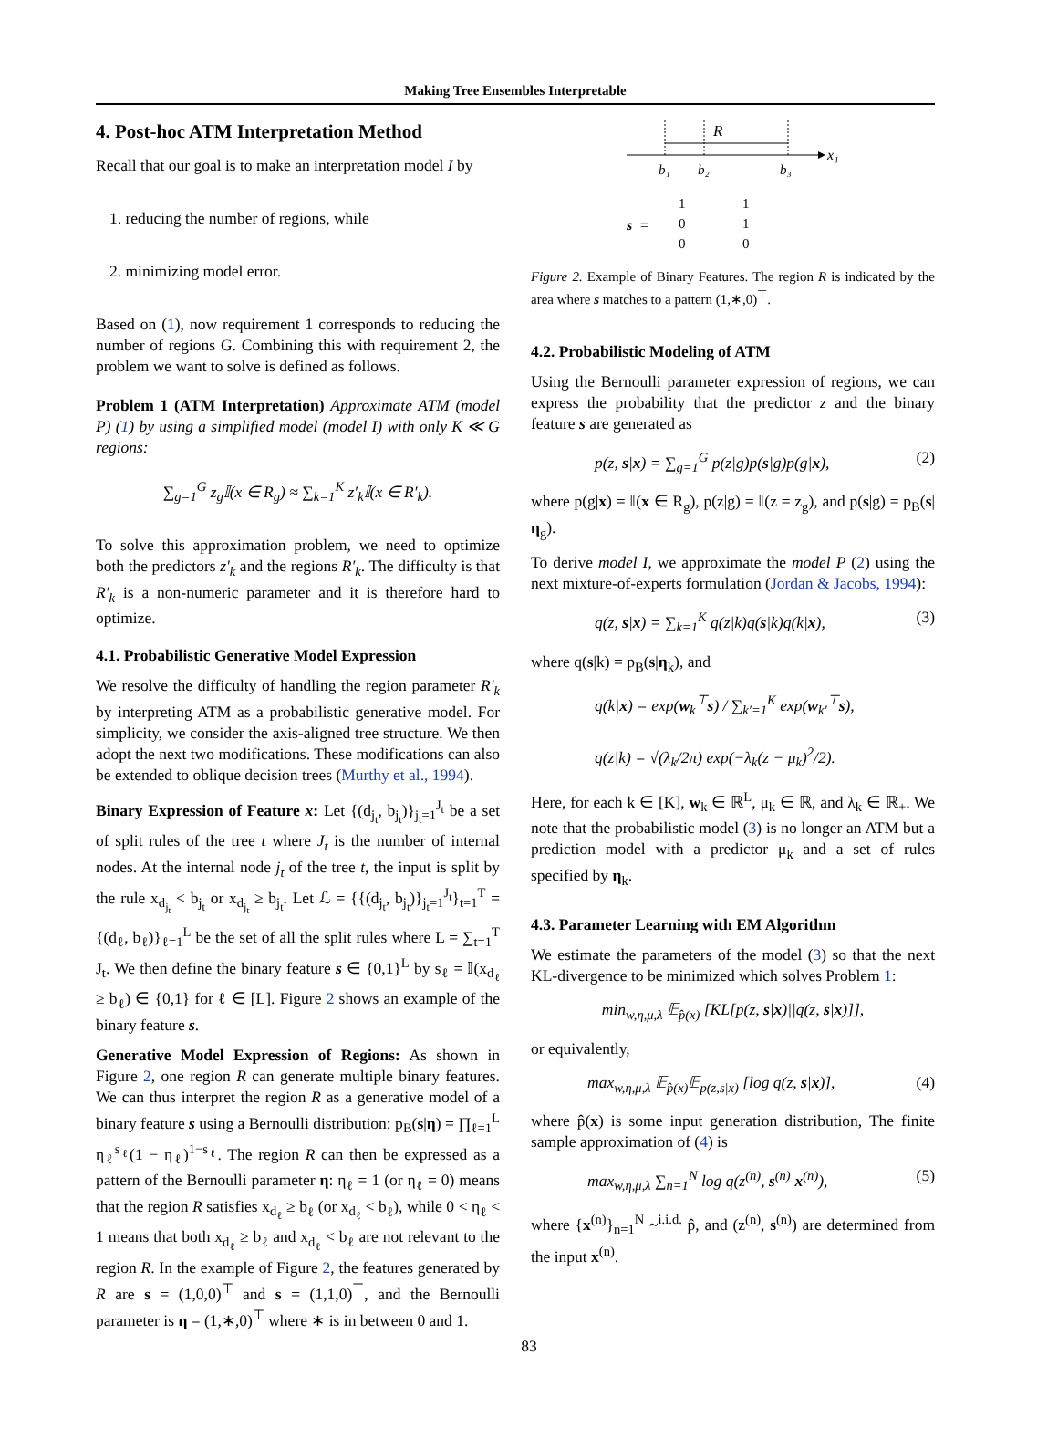Making Tree Ensembles Interpretable
4. Post-hoc ATM Interpretation Method
Recall that our goal is to make an interpretation model I by
1. reducing the number of regions, while
2. minimizing model error.
Based on (1), now requirement 1 corresponds to reducing the number of regions G. Combining this with requirement 2, the problem we want to solve is defined as follows.
Problem 1 (ATM Interpretation) Approximate ATM (model P) (1) by using a simplified model (model I) with only K ≪ G regions:
∑<sub>g=1</sub><sup>G</sup> z<sub>g</sub>𝕀(x ∈ R<sub>g</sub>) ≈ ∑<sub>k=1</sub><sup>K</sup> z′<sub>k</sub>𝕀(x ∈ R′<sub>k</sub>).
To solve this approximation problem, we need to optimize both the predictors z′<sub>k</sub> and the regions R′<sub>k</sub>. The difficulty is that R′<sub>k</sub> is a non-numeric parameter and it is therefore hard to optimize.
4.1. Probabilistic Generative Model Expression
We resolve the difficulty of handling the region parameter R′<sub>k</sub> by interpreting ATM as a probabilistic generative model. For simplicity, we consider the axis-aligned tree structure. We then adopt the next two modifications. These modifications can also be extended to oblique decision trees (Murthy et al., 1994).
Binary Expression of Feature x: Let {(d<sub>j<sub>t</sub></sub>, b<sub>j<sub>t</sub></sub>)}<sub>j<sub>t</sub>=1</sub><sup>J<sub>t</sub></sup> be a set of split rules of the tree t where J<sub>t</sub> is the number of internal nodes. At the internal node j<sub>t</sub> of the tree t, the input is split by the rule x<sub>d<sub>j<sub>t</sub></sub></sub> < b<sub>j<sub>t</sub></sub> or x<sub>d<sub>j<sub>t</sub></sub></sub> ≥ b<sub>j<sub>t</sub></sub>. Let ℒ = {{(d<sub>j<sub>t</sub></sub>, b<sub>j<sub>t</sub></sub>)}<sub>j<sub>t</sub>=1</sub><sup>J<sub>t</sub></sup>}<sub>t=1</sub><sup>T</sup> = {(d<sub>ℓ</sub>, b<sub>ℓ</sub>)}<sub>ℓ=1</sub><sup>L</sup> be the set of all the split rules where L = ∑<sub>t=1</sub><sup>T</sup> J<sub>t</sub>. We then define the binary feature s ∈ {0,1}<sup>L</sup> by s<sub>ℓ</sub> = 𝕀(x<sub>d<sub>ℓ</sub></sub> ≥ b<sub>ℓ</sub>) ∈ {0,1} for ℓ ∈ [L]. Figure 2 shows an example of the binary feature s.
Generative Model Expression of Regions: As shown in Figure 2, one region R can generate multiple binary features. We can thus interpret the region R as a generative model of a binary feature s using a Bernoulli distribution: p<sub>B</sub>(s|η) = ∏<sub>ℓ=1</sub><sup>L</sup> η<sub>ℓ</sub><sup>s<sub>ℓ</sub></sup>(1 − η<sub>ℓ</sub>)<sup>1−s<sub>ℓ</sub></sup>. The region R can then be expressed as a pattern of the Bernoulli parameter η: η<sub>ℓ</sub> = 1 (or η<sub>ℓ</sub> = 0) means that the region R satisfies x<sub>d<sub>ℓ</sub></sub> ≥ b<sub>ℓ</sub> (or x<sub>d<sub>ℓ</sub></sub> < b<sub>ℓ</sub>), while 0 < η<sub>ℓ</sub> < 1 means that both x<sub>d<sub>ℓ</sub></sub> ≥ b<sub>ℓ</sub> and x<sub>d<sub>ℓ</sub></sub> < b<sub>ℓ</sub> are not relevant to the region R. In the example of Figure 2, the features generated by R are s = (1,0,0)<sup>⊤</sup> and s = (1,1,0)<sup>⊤</sup>, and the Bernoulli parameter is η = (1,∗,0)<sup>⊤</sup> where ∗ is in between 0 and 1.
R
x₁
b₁
b₂
b₃
s
=
1
0
0
1
1
0
Figure 2. Example of Binary Features. The region R is indicated by the area where s matches to a pattern (1,∗,0)<sup>⊤</sup>.
4.2. Probabilistic Modeling of ATM
Using the Bernoulli parameter expression of regions, we can express the probability that the predictor z and the binary feature s are generated as
p(z, s|x) = ∑<sub>g=1</sub><sup>G</sup> p(z|g)p(s|g)p(g|x), (2)
where p(g|x) = 𝕀(x ∈ R<sub>g</sub>), p(z|g) = 𝕀(z = z<sub>g</sub>), and p(s|g) = p<sub>B</sub>(s|η<sub>g</sub>).
To derive model I, we approximate the model P (2) using the next mixture-of-experts formulation (Jordan & Jacobs, 1994):
q(z, s|x) = ∑<sub>k=1</sub><sup>K</sup> q(z|k)q(s|k)q(k|x), (3)
where q(s|k) = p<sub>B</sub>(s|η<sub>k</sub>), and
q(k|x) = exp(w<sub>k</sub><sup>⊤</sup>s) / ∑<sub>k′=1</sub><sup>K</sup> exp(w<sub>k′</sub><sup>⊤</sup>s),
q(z|k) = √(λ<sub>k</sub>/2π) exp(−λ<sub>k</sub>(z − μ<sub>k</sub>)<sup>2</sup>/2).
Here, for each k ∈ [K], w<sub>k</sub> ∈ ℝ<sup>L</sup>, μ<sub>k</sub> ∈ ℝ, and λ<sub>k</sub> ∈ ℝ<sub>+</sub>. We note that the probabilistic model (3) is no longer an ATM but a prediction model with a predictor μ<sub>k</sub> and a set of rules specified by η<sub>k</sub>.
4.3. Parameter Learning with EM Algorithm
We estimate the parameters of the model (3) so that the next KL-divergence to be minimized which solves Problem 1:
min<sub>w,η,μ,λ</sub> 𝔼<sub>p̂(x)</sub> [KL[p(z, s|x)||q(z, s|x)]],
or equivalently,
max<sub>w,η,μ,λ</sub> 𝔼<sub>p̂(x)</sub>𝔼<sub>p(z,s|x)</sub> [log q(z, s|x)], (4)
where p̂(x) is some input generation distribution, The finite sample approximation of (4) is
max<sub>w,η,μ,λ</sub> ∑<sub>n=1</sub><sup>N</sup> log q(z<sup>(n)</sup>, s<sup>(n)</sup>|x<sup>(n)</sup>), (5)
where {x<sup>(n)</sup>}<sub>n=1</sub><sup>N</sup> ~<sup>i.i.d.</sup> p̂, and (z<sup>(n)</sup>, s<sup>(n)</sup>) are determined from the input x<sup>(n)</sup>.
83